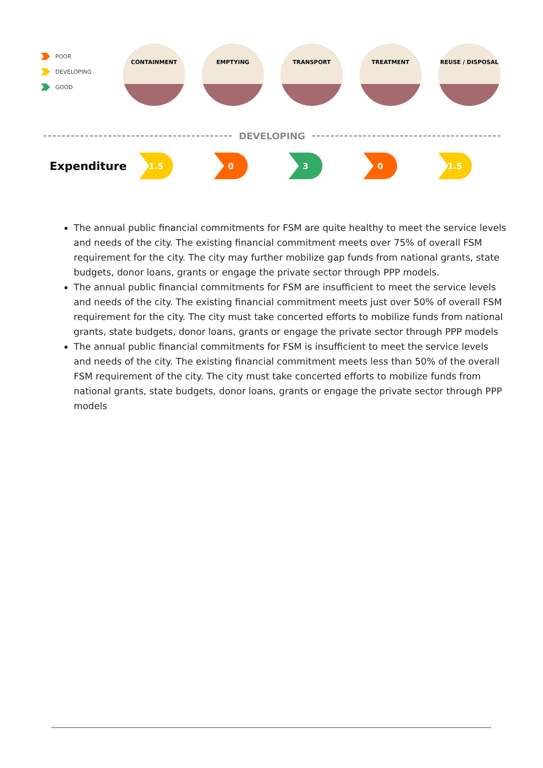POOR
DEVELOPING
GOOD
CONTAINMENT EMPTYING TRANSPORT TREATMENT REUSE / DISPOSAL
DEVELOPING
Expenditure
1.5 0 3 0 1.5
The annual public financial commitments for FSM are quite healthy to meet the service levels and needs of the city. The existing financial commitment meets over 75% of overall FSM requirement for the city. The city may further mobilize gap funds from national grants, state budgets, donor loans, grants or engage the private sector through PPP models.
The annual public financial commitments for FSM are insufficient to meet the service levels and needs of the city. The existing financial commitment meets just over 50% of overall FSM requirement for the city. The city must take concerted efforts to mobilize funds from national grants, state budgets, donor loans, grants or engage the private sector through PPP models
The annual public financial commitments for FSM is insufficient to meet the service levels and needs of the city. The existing financial commitment meets less than 50% of the overall FSM requirement of the city. The city must take concerted efforts to mobilize funds from national grants, state budgets, donor loans, grants or engage the private sector through PPP models